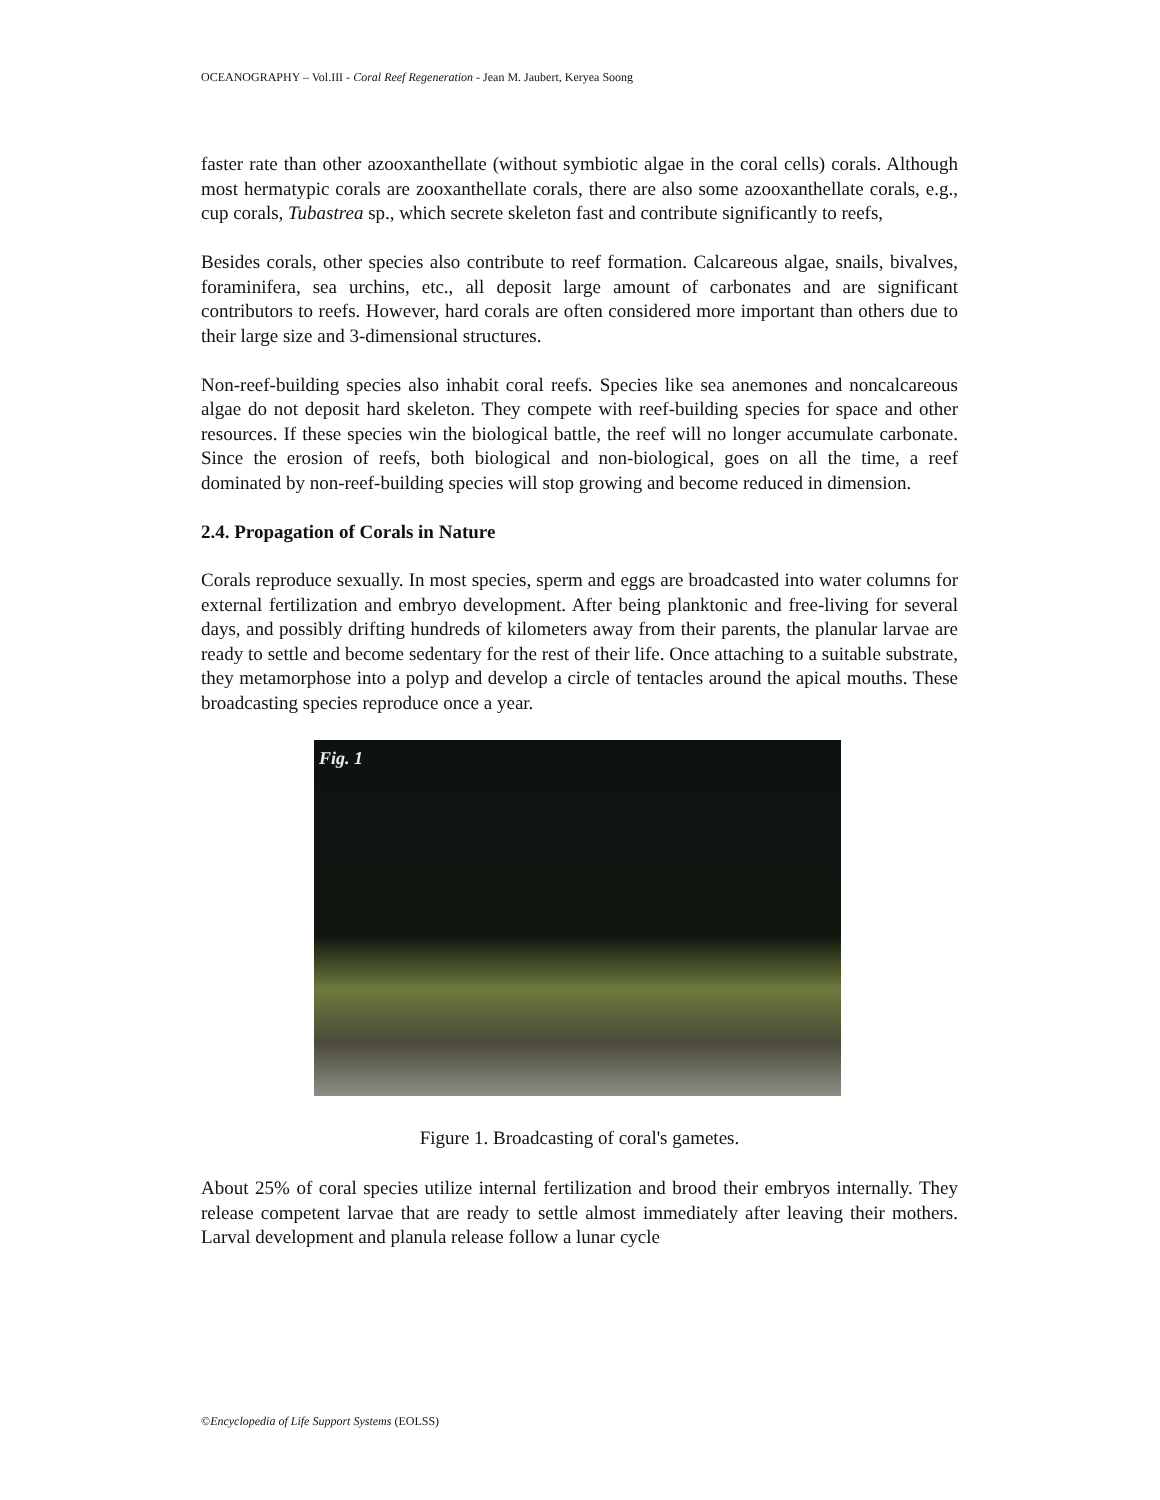OCEANOGRAPHY – Vol.III - Coral Reef Regeneration - Jean M. Jaubert, Keryea Soong
faster rate than other azooxanthellate (without symbiotic algae in the coral cells) corals. Although most hermatypic corals are zooxanthellate corals, there are also some azooxanthellate corals, e.g., cup corals, Tubastrea sp., which secrete skeleton fast and contribute significantly to reefs,
Besides corals, other species also contribute to reef formation. Calcareous algae, snails, bivalves, foraminifera, sea urchins, etc., all deposit large amount of carbonates and are significant contributors to reefs. However, hard corals are often considered more important than others due to their large size and 3-dimensional structures.
Non-reef-building species also inhabit coral reefs. Species like sea anemones and noncalcareous algae do not deposit hard skeleton. They compete with reef-building species for space and other resources. If these species win the biological battle, the reef will no longer accumulate carbonate. Since the erosion of reefs, both biological and non-biological, goes on all the time, a reef dominated by non-reef-building species will stop growing and become reduced in dimension.
2.4. Propagation of Corals in Nature
Corals reproduce sexually. In most species, sperm and eggs are broadcasted into water columns for external fertilization and embryo development. After being planktonic and free-living for several days, and possibly drifting hundreds of kilometers away from their parents, the planular larvae are ready to settle and become sedentary for the rest of their life. Once attaching to a suitable substrate, they metamorphose into a polyp and develop a circle of tentacles around the apical mouths. These broadcasting species reproduce once a year.
Fig. 1
Figure 1. Broadcasting of coral's gametes.
About 25% of coral species utilize internal fertilization and brood their embryos internally. They release competent larvae that are ready to settle almost immediately after leaving their mothers. Larval development and planula release follow a lunar cycle
©Encyclopedia of Life Support Systems (EOLSS)